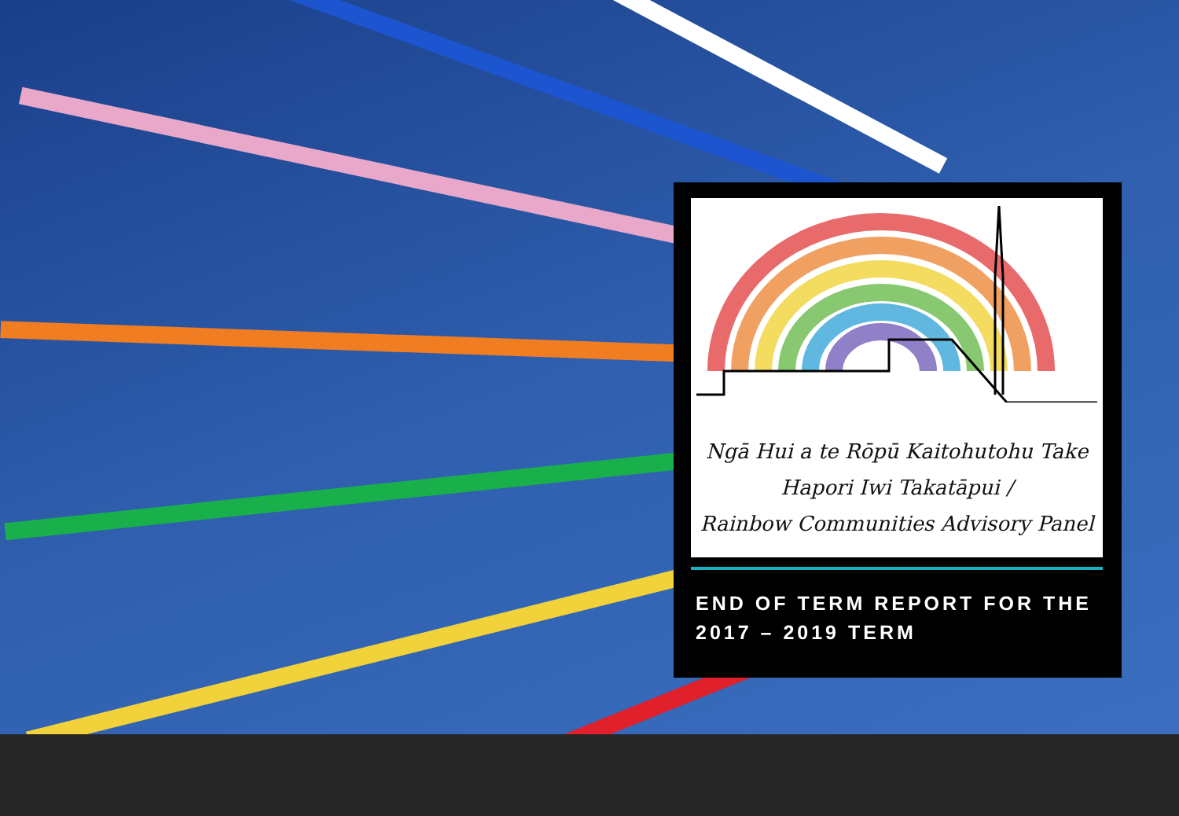Ngā Hui a te Rōpū Kaitohutohu Take
Hapori Iwi Takatāpui /
Rainbow Communities Advisory Panel
END OF TERM REPORT FOR THE
2017 – 2019 TERM